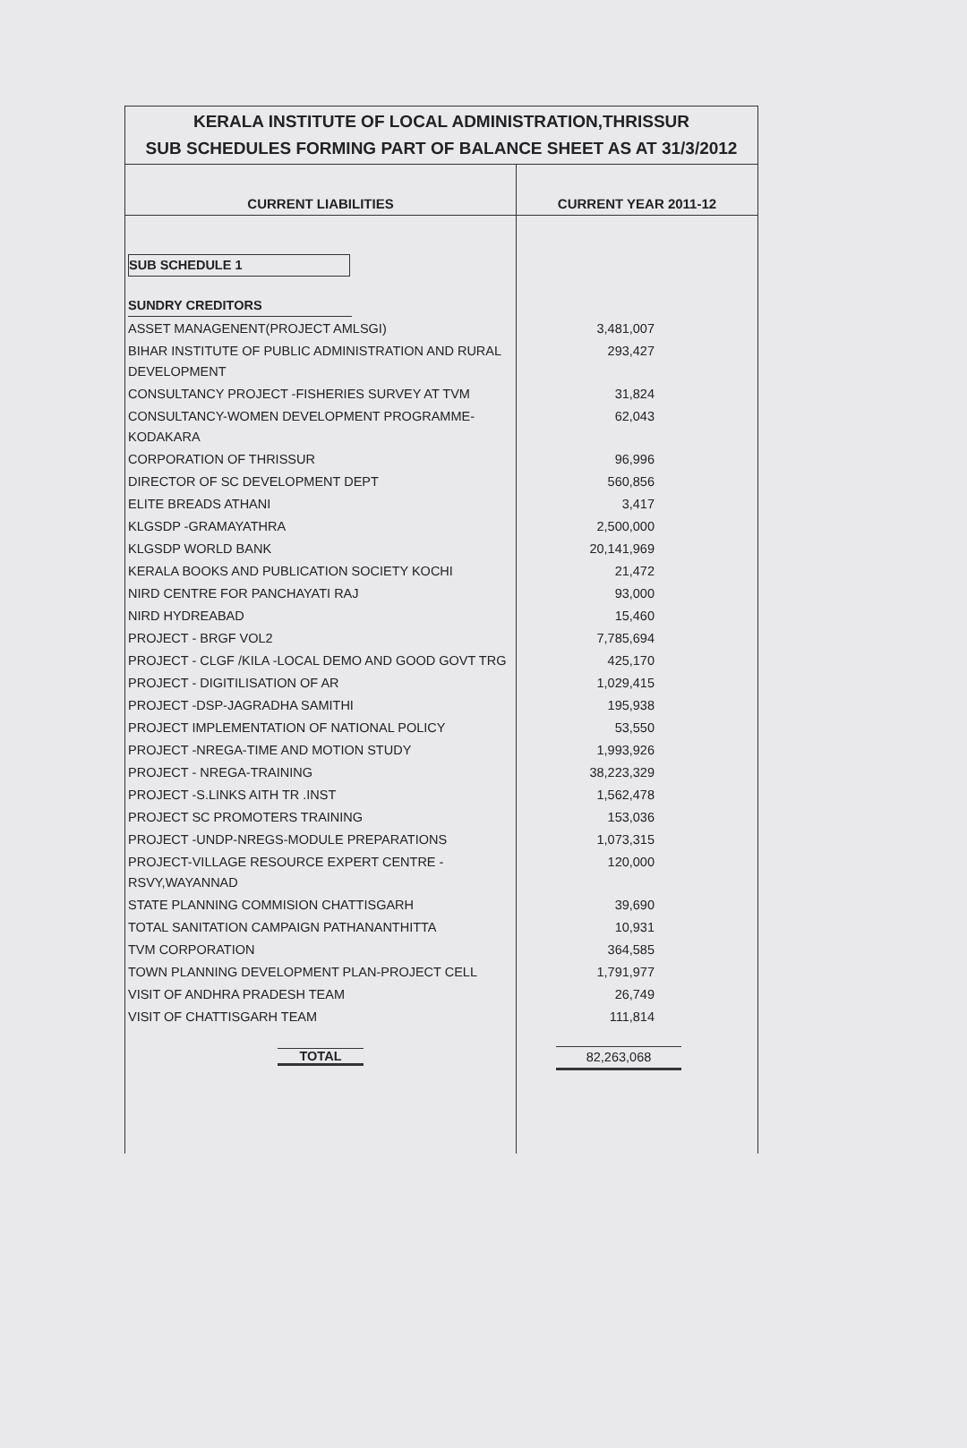KERALA INSTITUTE OF LOCAL ADMINISTRATION,THRISSUR
SUB SCHEDULES FORMING PART OF BALANCE SHEET AS AT 31/3/2012
| CURRENT LIABILITIES | CURRENT YEAR 2011-12 |
| --- | --- |
| SUB SCHEDULE 1 | |
| SUNDRY CREDITORS | |
| ASSET MANAGENENT(PROJECT AMLSGI) | 3,481,007 |
| BIHAR INSTITUTE OF PUBLIC ADMINISTRATION AND RURAL DEVELOPMENT | 293,427 |
| CONSULTANCY PROJECT -FISHERIES SURVEY AT TVM | 31,824 |
| CONSULTANCY-WOMEN DEVELOPMENT PROGRAMME-KODAKARA | 62,043 |
| CORPORATION OF THRISSUR | 96,996 |
| DIRECTOR OF SC DEVELOPMENT DEPT | 560,856 |
| ELITE BREADS ATHANI | 3,417 |
| KLGSDP -GRAMAYATHRA | 2,500,000 |
| KLGSDP WORLD BANK | 20,141,969 |
| KERALA BOOKS AND PUBLICATION SOCIETY KOCHI | 21,472 |
| NIRD CENTRE FOR PANCHAYATI RAJ | 93,000 |
| NIRD HYDREABAD | 15,460 |
| PROJECT - BRGF VOL2 | 7,785,694 |
| PROJECT - CLGF /KILA -LOCAL DEMO AND GOOD GOVT TRG | 425,170 |
| PROJECT - DIGITILISATION OF AR | 1,029,415 |
| PROJECT -DSP-JAGRADHA SAMITHI | 195,938 |
| PROJECT IMPLEMENTATION OF NATIONAL POLICY | 53,550 |
| PROJECT -NREGA-TIME AND MOTION STUDY | 1,993,926 |
| PROJECT - NREGA-TRAINING | 38,223,329 |
| PROJECT -S.LINKS AITH TR .INST | 1,562,478 |
| PROJECT SC PROMOTERS TRAINING | 153,036 |
| PROJECT -UNDP-NREGS-MODULE PREPARATIONS | 1,073,315 |
| PROJECT-VILLAGE RESOURCE EXPERT CENTRE -RSVY,WAYANNAD | 120,000 |
| STATE PLANNING COMMISION CHATTISGARH | 39,690 |
| TOTAL SANITATION CAMPAIGN PATHANANTHITTA | 10,931 |
| TVM CORPORATION | 364,585 |
| TOWN PLANNING DEVELOPMENT PLAN-PROJECT CELL | 1,791,977 |
| VISIT OF ANDHRA PRADESH TEAM | 26,749 |
| VISIT OF CHATTISGARH TEAM | 111,814 |
| TOTAL | 82,263,068 |